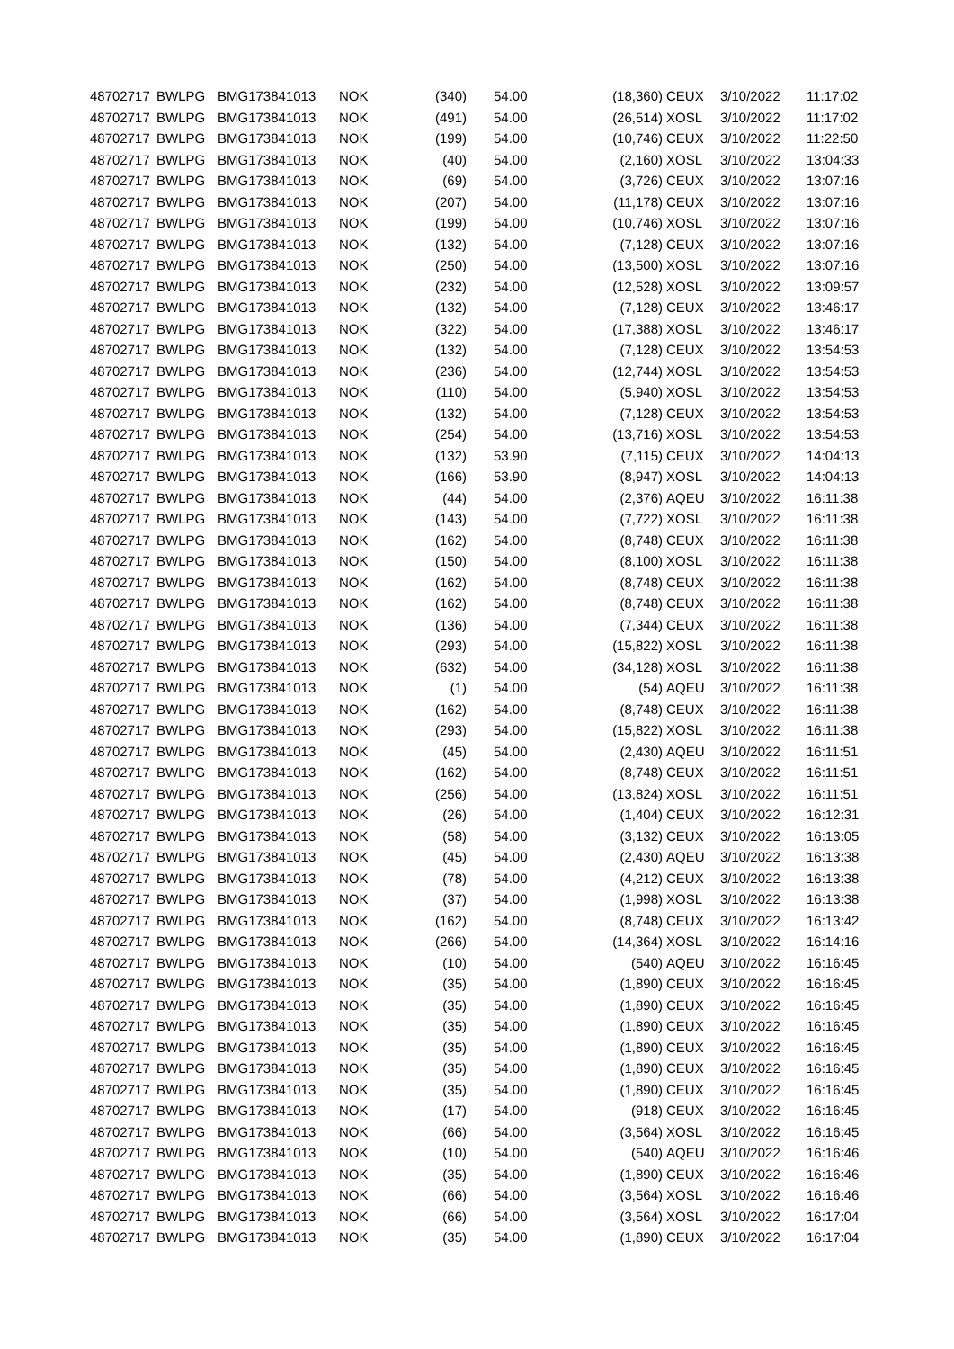| 48702717 | BWLPG | BMG173841013 | NOK | (340) | 54.00 | (18,360) | CEUX | 3/10/2022 | 11:17:02 |
| 48702717 | BWLPG | BMG173841013 | NOK | (491) | 54.00 | (26,514) | XOSL | 3/10/2022 | 11:17:02 |
| 48702717 | BWLPG | BMG173841013 | NOK | (199) | 54.00 | (10,746) | CEUX | 3/10/2022 | 11:22:50 |
| 48702717 | BWLPG | BMG173841013 | NOK | (40) | 54.00 | (2,160) | XOSL | 3/10/2022 | 13:04:33 |
| 48702717 | BWLPG | BMG173841013 | NOK | (69) | 54.00 | (3,726) | CEUX | 3/10/2022 | 13:07:16 |
| 48702717 | BWLPG | BMG173841013 | NOK | (207) | 54.00 | (11,178) | CEUX | 3/10/2022 | 13:07:16 |
| 48702717 | BWLPG | BMG173841013 | NOK | (199) | 54.00 | (10,746) | XOSL | 3/10/2022 | 13:07:16 |
| 48702717 | BWLPG | BMG173841013 | NOK | (132) | 54.00 | (7,128) | CEUX | 3/10/2022 | 13:07:16 |
| 48702717 | BWLPG | BMG173841013 | NOK | (250) | 54.00 | (13,500) | XOSL | 3/10/2022 | 13:07:16 |
| 48702717 | BWLPG | BMG173841013 | NOK | (232) | 54.00 | (12,528) | XOSL | 3/10/2022 | 13:09:57 |
| 48702717 | BWLPG | BMG173841013 | NOK | (132) | 54.00 | (7,128) | CEUX | 3/10/2022 | 13:46:17 |
| 48702717 | BWLPG | BMG173841013 | NOK | (322) | 54.00 | (17,388) | XOSL | 3/10/2022 | 13:46:17 |
| 48702717 | BWLPG | BMG173841013 | NOK | (132) | 54.00 | (7,128) | CEUX | 3/10/2022 | 13:54:53 |
| 48702717 | BWLPG | BMG173841013 | NOK | (236) | 54.00 | (12,744) | XOSL | 3/10/2022 | 13:54:53 |
| 48702717 | BWLPG | BMG173841013 | NOK | (110) | 54.00 | (5,940) | XOSL | 3/10/2022 | 13:54:53 |
| 48702717 | BWLPG | BMG173841013 | NOK | (132) | 54.00 | (7,128) | CEUX | 3/10/2022 | 13:54:53 |
| 48702717 | BWLPG | BMG173841013 | NOK | (254) | 54.00 | (13,716) | XOSL | 3/10/2022 | 13:54:53 |
| 48702717 | BWLPG | BMG173841013 | NOK | (132) | 53.90 | (7,115) | CEUX | 3/10/2022 | 14:04:13 |
| 48702717 | BWLPG | BMG173841013 | NOK | (166) | 53.90 | (8,947) | XOSL | 3/10/2022 | 14:04:13 |
| 48702717 | BWLPG | BMG173841013 | NOK | (44) | 54.00 | (2,376) | AQEU | 3/10/2022 | 16:11:38 |
| 48702717 | BWLPG | BMG173841013 | NOK | (143) | 54.00 | (7,722) | XOSL | 3/10/2022 | 16:11:38 |
| 48702717 | BWLPG | BMG173841013 | NOK | (162) | 54.00 | (8,748) | CEUX | 3/10/2022 | 16:11:38 |
| 48702717 | BWLPG | BMG173841013 | NOK | (150) | 54.00 | (8,100) | XOSL | 3/10/2022 | 16:11:38 |
| 48702717 | BWLPG | BMG173841013 | NOK | (162) | 54.00 | (8,748) | CEUX | 3/10/2022 | 16:11:38 |
| 48702717 | BWLPG | BMG173841013 | NOK | (162) | 54.00 | (8,748) | CEUX | 3/10/2022 | 16:11:38 |
| 48702717 | BWLPG | BMG173841013 | NOK | (136) | 54.00 | (7,344) | CEUX | 3/10/2022 | 16:11:38 |
| 48702717 | BWLPG | BMG173841013 | NOK | (293) | 54.00 | (15,822) | XOSL | 3/10/2022 | 16:11:38 |
| 48702717 | BWLPG | BMG173841013 | NOK | (632) | 54.00 | (34,128) | XOSL | 3/10/2022 | 16:11:38 |
| 48702717 | BWLPG | BMG173841013 | NOK | (1) | 54.00 | (54) | AQEU | 3/10/2022 | 16:11:38 |
| 48702717 | BWLPG | BMG173841013 | NOK | (162) | 54.00 | (8,748) | CEUX | 3/10/2022 | 16:11:38 |
| 48702717 | BWLPG | BMG173841013 | NOK | (293) | 54.00 | (15,822) | XOSL | 3/10/2022 | 16:11:38 |
| 48702717 | BWLPG | BMG173841013 | NOK | (45) | 54.00 | (2,430) | AQEU | 3/10/2022 | 16:11:51 |
| 48702717 | BWLPG | BMG173841013 | NOK | (162) | 54.00 | (8,748) | CEUX | 3/10/2022 | 16:11:51 |
| 48702717 | BWLPG | BMG173841013 | NOK | (256) | 54.00 | (13,824) | XOSL | 3/10/2022 | 16:11:51 |
| 48702717 | BWLPG | BMG173841013 | NOK | (26) | 54.00 | (1,404) | CEUX | 3/10/2022 | 16:12:31 |
| 48702717 | BWLPG | BMG173841013 | NOK | (58) | 54.00 | (3,132) | CEUX | 3/10/2022 | 16:13:05 |
| 48702717 | BWLPG | BMG173841013 | NOK | (45) | 54.00 | (2,430) | AQEU | 3/10/2022 | 16:13:38 |
| 48702717 | BWLPG | BMG173841013 | NOK | (78) | 54.00 | (4,212) | CEUX | 3/10/2022 | 16:13:38 |
| 48702717 | BWLPG | BMG173841013 | NOK | (37) | 54.00 | (1,998) | XOSL | 3/10/2022 | 16:13:38 |
| 48702717 | BWLPG | BMG173841013 | NOK | (162) | 54.00 | (8,748) | CEUX | 3/10/2022 | 16:13:42 |
| 48702717 | BWLPG | BMG173841013 | NOK | (266) | 54.00 | (14,364) | XOSL | 3/10/2022 | 16:14:16 |
| 48702717 | BWLPG | BMG173841013 | NOK | (10) | 54.00 | (540) | AQEU | 3/10/2022 | 16:16:45 |
| 48702717 | BWLPG | BMG173841013 | NOK | (35) | 54.00 | (1,890) | CEUX | 3/10/2022 | 16:16:45 |
| 48702717 | BWLPG | BMG173841013 | NOK | (35) | 54.00 | (1,890) | CEUX | 3/10/2022 | 16:16:45 |
| 48702717 | BWLPG | BMG173841013 | NOK | (35) | 54.00 | (1,890) | CEUX | 3/10/2022 | 16:16:45 |
| 48702717 | BWLPG | BMG173841013 | NOK | (35) | 54.00 | (1,890) | CEUX | 3/10/2022 | 16:16:45 |
| 48702717 | BWLPG | BMG173841013 | NOK | (35) | 54.00 | (1,890) | CEUX | 3/10/2022 | 16:16:45 |
| 48702717 | BWLPG | BMG173841013 | NOK | (35) | 54.00 | (1,890) | CEUX | 3/10/2022 | 16:16:45 |
| 48702717 | BWLPG | BMG173841013 | NOK | (17) | 54.00 | (918) | CEUX | 3/10/2022 | 16:16:45 |
| 48702717 | BWLPG | BMG173841013 | NOK | (66) | 54.00 | (3,564) | XOSL | 3/10/2022 | 16:16:45 |
| 48702717 | BWLPG | BMG173841013 | NOK | (10) | 54.00 | (540) | AQEU | 3/10/2022 | 16:16:46 |
| 48702717 | BWLPG | BMG173841013 | NOK | (35) | 54.00 | (1,890) | CEUX | 3/10/2022 | 16:16:46 |
| 48702717 | BWLPG | BMG173841013 | NOK | (66) | 54.00 | (3,564) | XOSL | 3/10/2022 | 16:16:46 |
| 48702717 | BWLPG | BMG173841013 | NOK | (66) | 54.00 | (3,564) | XOSL | 3/10/2022 | 16:17:04 |
| 48702717 | BWLPG | BMG173841013 | NOK | (35) | 54.00 | (1,890) | CEUX | 3/10/2022 | 16:17:04 |